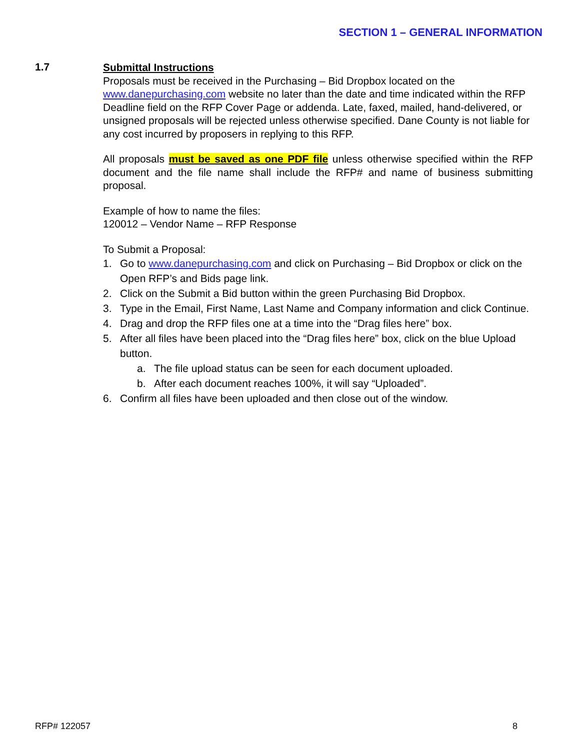SECTION 1 – GENERAL INFORMATION
1.7
Submittal Instructions
Proposals must be received in the Purchasing – Bid Dropbox located on the www.danepurchasing.com website no later than the date and time indicated within the RFP Deadline field on the RFP Cover Page or addenda. Late, faxed, mailed, hand-delivered, or unsigned proposals will be rejected unless otherwise specified. Dane County is not liable for any cost incurred by proposers in replying to this RFP.
All proposals must be saved as one PDF file unless otherwise specified within the RFP document and the file name shall include the RFP# and name of business submitting proposal.
Example of how to name the files:
120012 – Vendor Name – RFP Response
To Submit a Proposal:
1. Go to www.danepurchasing.com and click on Purchasing – Bid Dropbox or click on the Open RFP’s and Bids page link.
2. Click on the Submit a Bid button within the green Purchasing Bid Dropbox.
3. Type in the Email, First Name, Last Name and Company information and click Continue.
4. Drag and drop the RFP files one at a time into the “Drag files here” box.
5. After all files have been placed into the “Drag files here” box, click on the blue Upload button.
a. The file upload status can be seen for each document uploaded.
b. After each document reaches 100%, it will say “Uploaded”.
6. Confirm all files have been uploaded and then close out of the window.
RFP# 122057 8